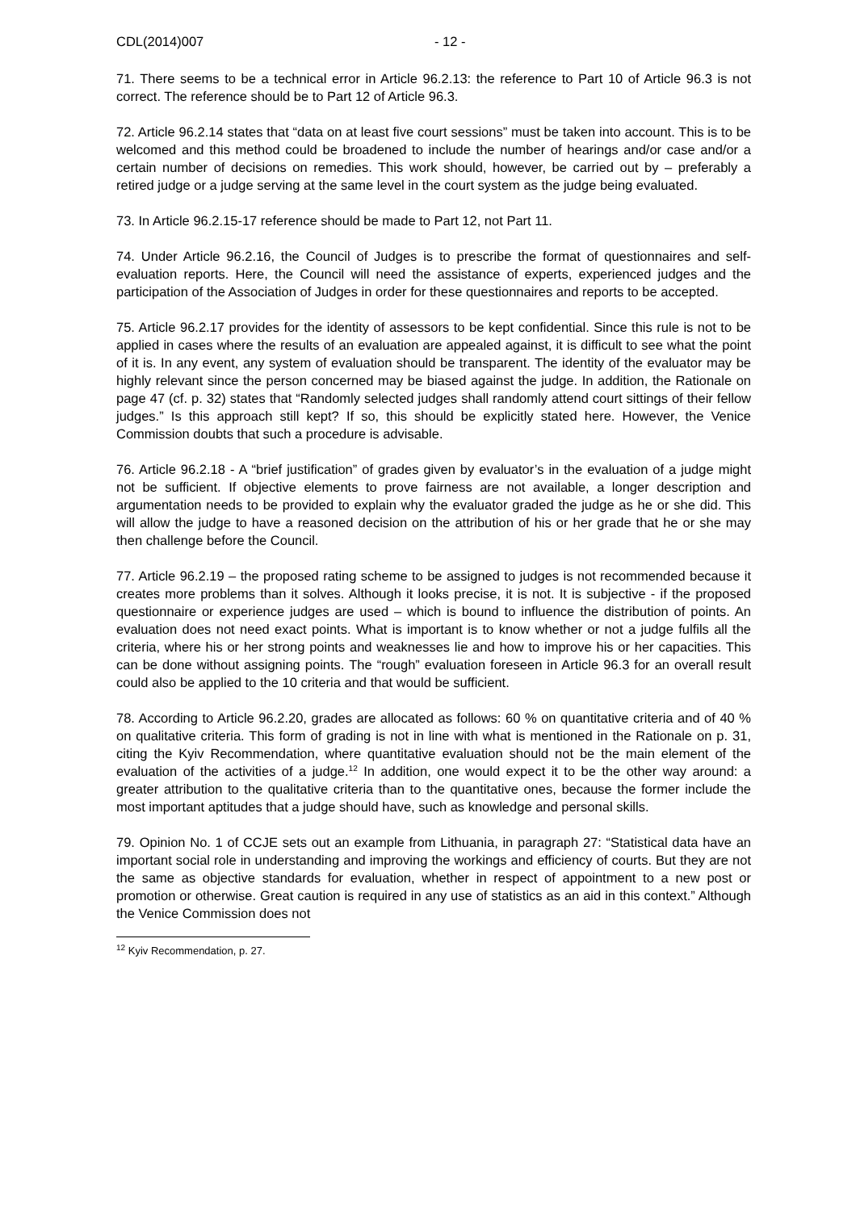CDL(2014)007 - 12 -
71. There seems to be a technical error in Article 96.2.13: the reference to Part 10 of Article 96.3 is not correct. The reference should be to Part 12 of Article 96.3.
72. Article 96.2.14 states that “data on at least five court sessions” must be taken into account. This is to be welcomed and this method could be broadened to include the number of hearings and/or case and/or a certain number of decisions on remedies. This work should, however, be carried out by – preferably a retired judge or a judge serving at the same level in the court system as the judge being evaluated.
73. In Article 96.2.15-17 reference should be made to Part 12, not Part 11.
74. Under Article 96.2.16, the Council of Judges is to prescribe the format of questionnaires and self-evaluation reports. Here, the Council will need the assistance of experts, experienced judges and the participation of the Association of Judges in order for these questionnaires and reports to be accepted.
75. Article 96.2.17 provides for the identity of assessors to be kept confidential. Since this rule is not to be applied in cases where the results of an evaluation are appealed against, it is difficult to see what the point of it is. In any event, any system of evaluation should be transparent. The identity of the evaluator may be highly relevant since the person concerned may be biased against the judge. In addition, the Rationale on page 47 (cf. p. 32) states that “Randomly selected judges shall randomly attend court sittings of their fellow judges.” Is this approach still kept? If so, this should be explicitly stated here. However, the Venice Commission doubts that such a procedure is advisable.
76. Article 96.2.18 - A “brief justification” of grades given by evaluator’s in the evaluation of a judge might not be sufficient. If objective elements to prove fairness are not available, a longer description and argumentation needs to be provided to explain why the evaluator graded the judge as he or she did. This will allow the judge to have a reasoned decision on the attribution of his or her grade that he or she may then challenge before the Council.
77. Article 96.2.19 – the proposed rating scheme to be assigned to judges is not recommended because it creates more problems than it solves. Although it looks precise, it is not. It is subjective - if the proposed questionnaire or experience judges are used – which is bound to influence the distribution of points. An evaluation does not need exact points. What is important is to know whether or not a judge fulfils all the criteria, where his or her strong points and weaknesses lie and how to improve his or her capacities. This can be done without assigning points. The “rough” evaluation foreseen in Article 96.3 for an overall result could also be applied to the 10 criteria and that would be sufficient.
78. According to Article 96.2.20, grades are allocated as follows: 60 % on quantitative criteria and of 40 % on qualitative criteria. This form of grading is not in line with what is mentioned in the Rationale on p. 31, citing the Kyiv Recommendation, where quantitative evaluation should not be the main element of the evaluation of the activities of a judge.<sup>12</sup> In addition, one would expect it to be the other way around: a greater attribution to the qualitative criteria than to the quantitative ones, because the former include the most important aptitudes that a judge should have, such as knowledge and personal skills.
79. Opinion No. 1 of CCJE sets out an example from Lithuania, in paragraph 27: “Statistical data have an important social role in understanding and improving the workings and efficiency of courts. But they are not the same as objective standards for evaluation, whether in respect of appointment to a new post or promotion or otherwise. Great caution is required in any use of statistics as an aid in this context.” Although the Venice Commission does not
<sup>12</sup> Kyiv Recommendation, p. 27.